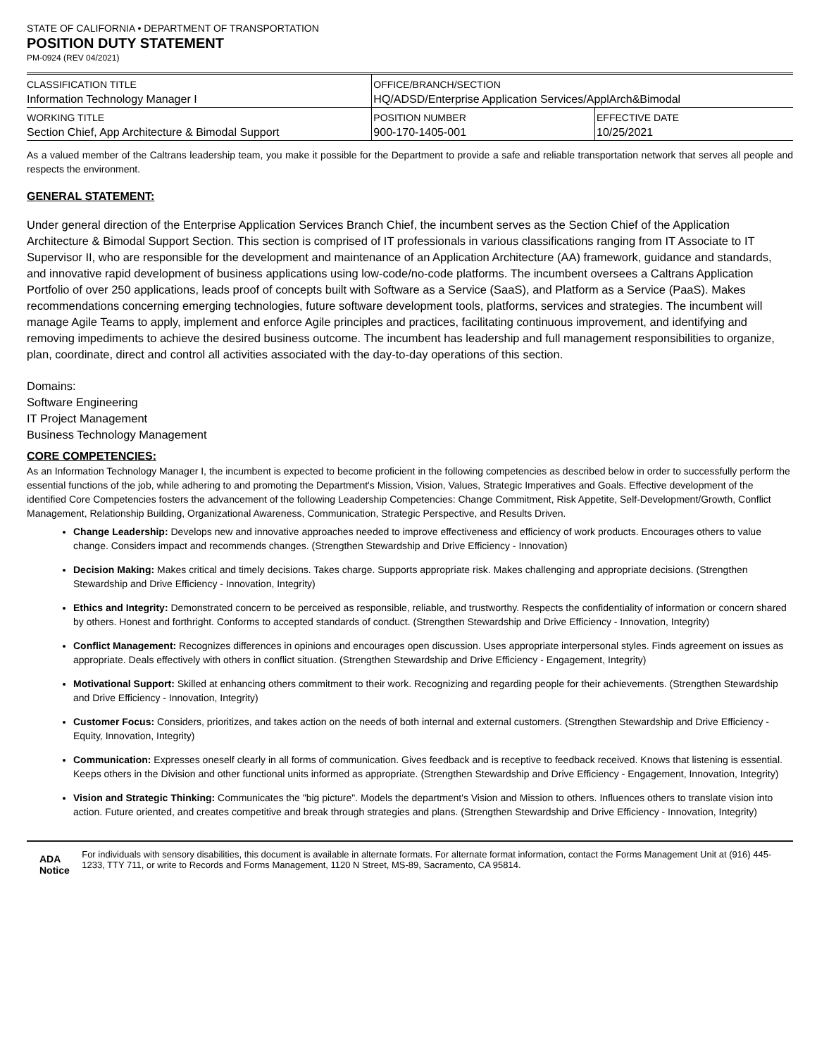STATE OF CALIFORNIA • DEPARTMENT OF TRANSPORTATION
POSITION DUTY STATEMENT
PM-0924 (REV 04/2021)
| CLASSIFICATION TITLE | OFFICE/BRANCH/SECTION | |
| Information Technology Manager I | HQ/ADSD/Enterprise Application Services/ApplArch&Bimodal | |
| WORKING TITLE | POSITION NUMBER | EFFECTIVE DATE |
| Section Chief, App Architecture & Bimodal Support | 900-170-1405-001 | 10/25/2021 |
As a valued member of the Caltrans leadership team, you make it possible for the Department to provide a safe and reliable transportation network that serves all people and respects the environment.
GENERAL STATEMENT:
Under general direction of the Enterprise Application Services Branch Chief, the incumbent serves as the Section Chief of the Application Architecture & Bimodal Support Section. This section is comprised of IT professionals in various classifications ranging from IT Associate to IT Supervisor II, who are responsible for the development and maintenance of an Application Architecture (AA) framework, guidance and standards, and innovative rapid development of business applications using low-code/no-code platforms. The incumbent oversees a Caltrans Application Portfolio of over 250 applications, leads proof of concepts built with Software as a Service (SaaS), and Platform as a Service (PaaS). Makes recommendations concerning emerging technologies, future software development tools, platforms, services and strategies. The incumbent will manage Agile Teams to apply, implement and enforce Agile principles and practices, facilitating continuous improvement, and identifying and removing impediments to achieve the desired business outcome. The incumbent has leadership and full management responsibilities to organize, plan, coordinate, direct and control all activities associated with the day-to-day operations of this section.
Domains:
Software Engineering
IT Project Management
Business Technology Management
CORE COMPETENCIES:
As an Information Technology Manager I, the incumbent is expected to become proficient in the following competencies as described below in order to successfully perform the essential functions of the job, while adhering to and promoting the Department's Mission, Vision, Values, Strategic Imperatives and Goals. Effective development of the identified Core Competencies fosters the advancement of the following Leadership Competencies: Change Commitment, Risk Appetite, Self-Development/Growth, Conflict Management, Relationship Building, Organizational Awareness, Communication, Strategic Perspective, and Results Driven.
Change Leadership: Develops new and innovative approaches needed to improve effectiveness and efficiency of work products. Encourages others to value change. Considers impact and recommends changes. (Strengthen Stewardship and Drive Efficiency - Innovation)
Decision Making: Makes critical and timely decisions. Takes charge. Supports appropriate risk. Makes challenging and appropriate decisions. (Strengthen Stewardship and Drive Efficiency - Innovation, Integrity)
Ethics and Integrity: Demonstrated concern to be perceived as responsible, reliable, and trustworthy. Respects the confidentiality of information or concern shared by others. Honest and forthright. Conforms to accepted standards of conduct. (Strengthen Stewardship and Drive Efficiency - Innovation, Integrity)
Conflict Management: Recognizes differences in opinions and encourages open discussion. Uses appropriate interpersonal styles. Finds agreement on issues as appropriate. Deals effectively with others in conflict situation. (Strengthen Stewardship and Drive Efficiency - Engagement, Integrity)
Motivational Support: Skilled at enhancing others commitment to their work. Recognizing and regarding people for their achievements. (Strengthen Stewardship and Drive Efficiency - Innovation, Integrity)
Customer Focus: Considers, prioritizes, and takes action on the needs of both internal and external customers. (Strengthen Stewardship and Drive Efficiency - Equity, Innovation, Integrity)
Communication: Expresses oneself clearly in all forms of communication. Gives feedback and is receptive to feedback received. Knows that listening is essential. Keeps others in the Division and other functional units informed as appropriate. (Strengthen Stewardship and Drive Efficiency - Engagement, Innovation, Integrity)
Vision and Strategic Thinking: Communicates the "big picture". Models the department's Vision and Mission to others. Influences others to translate vision into action. Future oriented, and creates competitive and break through strategies and plans. (Strengthen Stewardship and Drive Efficiency - Innovation, Integrity)
ADA Notice
For individuals with sensory disabilities, this document is available in alternate formats. For alternate format information, contact the Forms Management Unit at (916) 445-1233, TTY 711, or write to Records and Forms Management, 1120 N Street, MS-89, Sacramento, CA 95814.